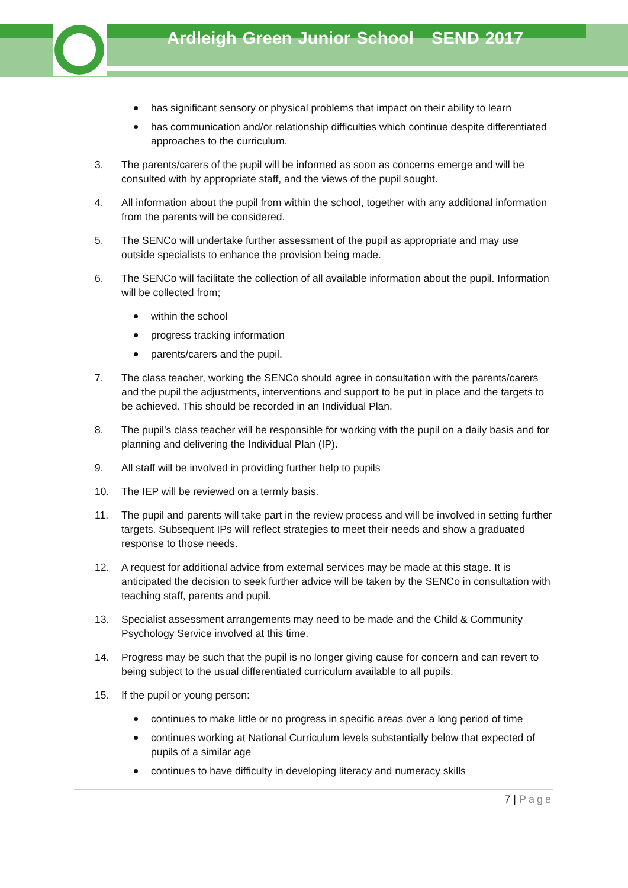Ardleigh Green Junior School SEND 2017
has significant sensory or physical problems that impact on their ability to learn
has communication and/or relationship difficulties which continue despite differentiated approaches to the curriculum.
3. The parents/carers of the pupil will be informed as soon as concerns emerge and will be consulted with by appropriate staff, and the views of the pupil sought.
4. All information about the pupil from within the school, together with any additional information from the parents will be considered.
5. The SENCo will undertake further assessment of the pupil as appropriate and may use outside specialists to enhance the provision being made.
6. The SENCo will facilitate the collection of all available information about the pupil. Information will be collected from;
within the school
progress tracking information
parents/carers and the pupil.
7. The class teacher, working the SENCo should agree in consultation with the parents/carers and the pupil the adjustments, interventions and support to be put in place and the targets to be achieved. This should be recorded in an Individual Plan.
8. The pupil’s class teacher will be responsible for working with the pupil on a daily basis and for planning and delivering the Individual Plan (IP).
9. All staff will be involved in providing further help to pupils
10. The IEP will be reviewed on a termly basis.
11. The pupil and parents will take part in the review process and will be involved in setting further targets. Subsequent IPs will reflect strategies to meet their needs and show a graduated response to those needs.
12. A request for additional advice from external services may be made at this stage. It is anticipated the decision to seek further advice will be taken by the SENCo in consultation with teaching staff, parents and pupil.
13. Specialist assessment arrangements may need to be made and the Child & Community Psychology Service involved at this time.
14. Progress may be such that the pupil is no longer giving cause for concern and can revert to being subject to the usual differentiated curriculum available to all pupils.
15. If the pupil or young person:
continues to make little or no progress in specific areas over a long period of time
continues working at National Curriculum levels substantially below that expected of pupils of a similar age
continues to have difficulty in developing literacy and numeracy skills
7 | Page